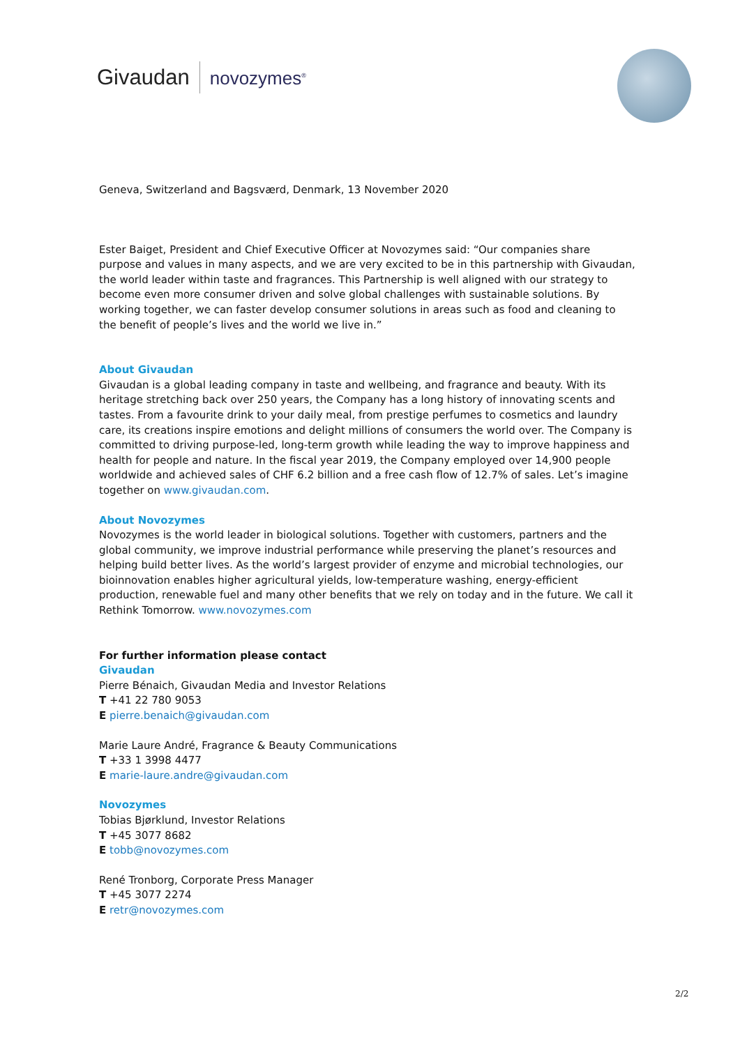Givaudan novozymes<sup>®</sup>
Geneva, Switzerland and Bagsværd, Denmark, 13 November 2020
Ester Baiget, President and Chief Executive Officer at Novozymes said: “Our companies share purpose and values in many aspects, and we are very excited to be in this partnership with Givaudan, the world leader within taste and fragrances. This Partnership is well aligned with our strategy to become even more consumer driven and solve global challenges with sustainable solutions. By working together, we can faster develop consumer solutions in areas such as food and cleaning to the benefit of people’s lives and the world we live in.”
About Givaudan
Givaudan is a global leading company in taste and wellbeing, and fragrance and beauty. With its heritage stretching back over 250 years, the Company has a long history of innovating scents and tastes. From a favourite drink to your daily meal, from prestige perfumes to cosmetics and laundry care, its creations inspire emotions and delight millions of consumers the world over. The Company is committed to driving purpose-led, long-term growth while leading the way to improve happiness and health for people and nature. In the fiscal year 2019, the Company employed over 14,900 people worldwide and achieved sales of CHF 6.2 billion and a free cash flow of 12.7% of sales. Let’s imagine together on www.givaudan.com.
About Novozymes
Novozymes is the world leader in biological solutions. Together with customers, partners and the global community, we improve industrial performance while preserving the planet’s resources and helping build better lives. As the world’s largest provider of enzyme and microbial technologies, our bioinnovation enables higher agricultural yields, low-temperature washing, energy-efficient production, renewable fuel and many other benefits that we rely on today and in the future. We call it Rethink Tomorrow. www.novozymes.com
For further information please contact
Givaudan
Pierre Bénaich, Givaudan Media and Investor Relations
T +41 22 780 9053
E pierre.benaich@givaudan.com
Marie Laure André, Fragrance & Beauty Communications
T +33 1 3998 4477
E marie-laure.andre@givaudan.com
Novozymes
Tobias Bjørklund, Investor Relations
T +45 3077 8682
E tobb@novozymes.com
René Tronborg, Corporate Press Manager
T +45 3077 2274
E retr@novozymes.com
2/2